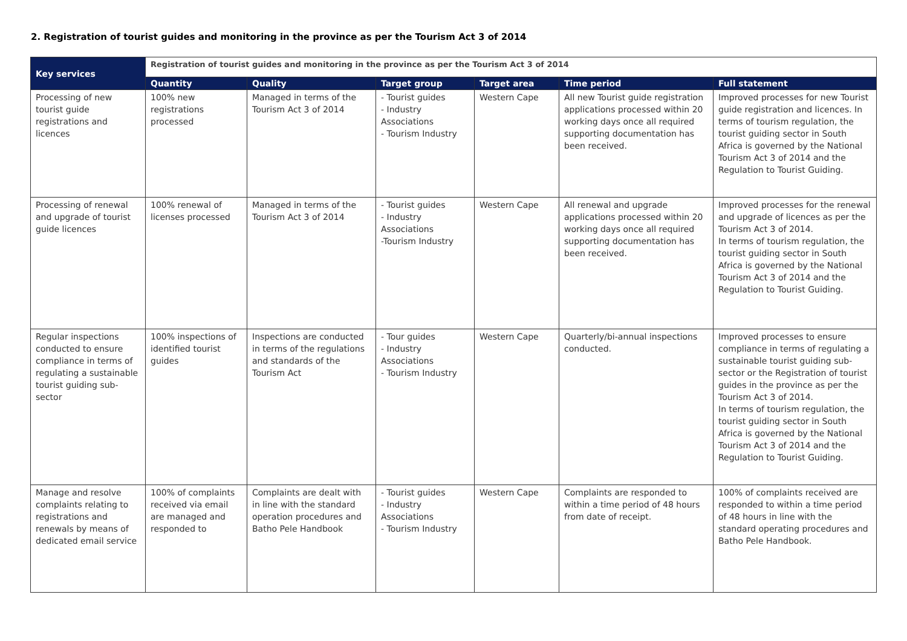2. Registration of tourist guides and monitoring in the province as per the Tourism Act 3 of 2014
| Key services | Registration of tourist guides and monitoring in the province as per the Tourism Act 3 of 2014 | | | | | |
| --- | --- | --- | --- | --- | --- | --- |
| | Quantity | Quality | Target group | Target area | Time period | Full statement |
| Processing of new tourist guide registrations and licences | 100% new registrations processed | Managed in terms of the Tourism Act 3 of 2014 | - Tourist guides - Industry Associations - Tourism Industry | Western Cape | All new Tourist guide registration applications processed within 20 working days once all required supporting documentation has been received. | Improved processes for new Tourist guide registration and licences. In terms of tourism regulation, the tourist guiding sector in South Africa is governed by the National Tourism Act 3 of 2014 and the Regulation to Tourist Guiding. |
| Processing of renewal and upgrade of tourist guide licences | 100% renewal of licenses processed | Managed in terms of the Tourism Act 3 of 2014 | - Tourist guides - Industry Associations -Tourism Industry | Western Cape | All renewal and upgrade applications processed within 20 working days once all required supporting documentation has been received. | Improved processes for the renewal and upgrade of licences as per the Tourism Act 3 of 2014. In terms of tourism regulation, the tourist guiding sector in South Africa is governed by the National Tourism Act 3 of 2014 and the Regulation to Tourist Guiding. |
| Regular inspections conducted to ensure compliance in terms of regulating a sustainable tourist guiding sub-sector | 100% inspections of identified tourist guides | Inspections are conducted in terms of the regulations and standards of the Tourism Act | - Tour guides - Industry Associations - Tourism Industry | Western Cape | Quarterly/bi-annual inspections conducted. | Improved processes to ensure compliance in terms of regulating a sustainable tourist guiding sub-sector or the Registration of tourist guides in the province as per the Tourism Act 3 of 2014. In terms of tourism regulation, the tourist guiding sector in South Africa is governed by the National Tourism Act 3 of 2014 and the Regulation to Tourist Guiding. |
| Manage and resolve complaints relating to registrations and renewals by means of dedicated email service | 100% of complaints received via email are managed and responded to | Complaints are dealt with in line with the standard operation procedures and Batho Pele Handbook | - Tourist guides - Industry Associations - Tourism Industry | Western Cape | Complaints are responded to within a time period of 48 hours from date of receipt. | 100% of complaints received are responded to within a time period of 48 hours in line with the standard operating procedures and Batho Pele Handbook. |